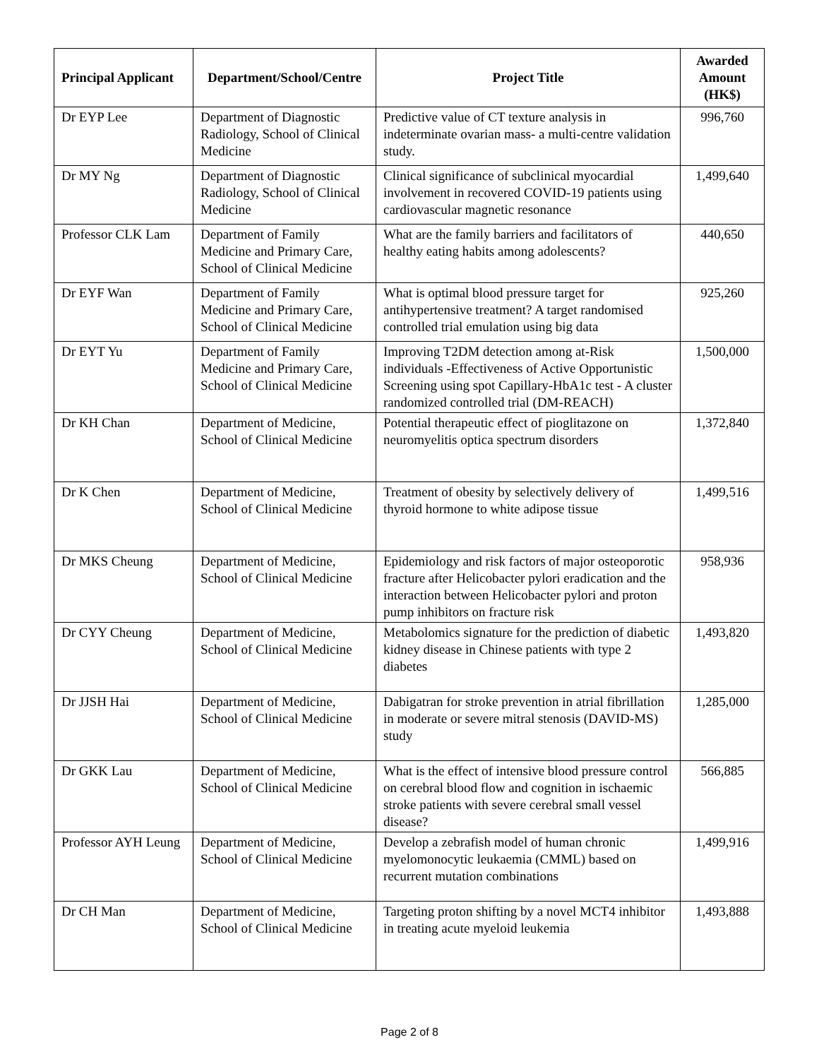| Principal Applicant | Department/School/Centre | Project Title | Awarded Amount (HK$) |
| --- | --- | --- | --- |
| Dr EYP Lee | Department of Diagnostic Radiology, School of Clinical Medicine | Predictive value of CT texture analysis in indeterminate ovarian mass- a multi-centre validation study. | 996,760 |
| Dr MY Ng | Department of Diagnostic Radiology, School of Clinical Medicine | Clinical significance of subclinical myocardial involvement in recovered COVID-19 patients using cardiovascular magnetic resonance | 1,499,640 |
| Professor CLK Lam | Department of Family Medicine and Primary Care, School of Clinical Medicine | What are the family barriers and facilitators of healthy eating habits among adolescents? | 440,650 |
| Dr EYF Wan | Department of Family Medicine and Primary Care, School of Clinical Medicine | What is optimal blood pressure target for antihypertensive treatment? A target randomised controlled trial emulation using big data | 925,260 |
| Dr EYT Yu | Department of Family Medicine and Primary Care, School of Clinical Medicine | Improving T2DM detection among at-Risk individuals -Effectiveness of Active Opportunistic Screening using spot Capillary-HbA1c test - A cluster randomized controlled trial (DM-REACH) | 1,500,000 |
| Dr KH Chan | Department of Medicine, School of Clinical Medicine | Potential therapeutic effect of pioglitazone on neuromyelitis optica spectrum disorders | 1,372,840 |
| Dr K Chen | Department of Medicine, School of Clinical Medicine | Treatment of obesity by selectively delivery of thyroid hormone to white adipose tissue | 1,499,516 |
| Dr MKS Cheung | Department of Medicine, School of Clinical Medicine | Epidemiology and risk factors of major osteoporotic fracture after Helicobacter pylori eradication and the interaction between Helicobacter pylori and proton pump inhibitors on fracture risk | 958,936 |
| Dr CYY Cheung | Department of Medicine, School of Clinical Medicine | Metabolomics signature for the prediction of diabetic kidney disease in Chinese patients with type 2 diabetes | 1,493,820 |
| Dr JJSH Hai | Department of Medicine, School of Clinical Medicine | Dabigatran for stroke prevention in atrial fibrillation in moderate or severe mitral stenosis (DAVID-MS) study | 1,285,000 |
| Dr GKK Lau | Department of Medicine, School of Clinical Medicine | What is the effect of intensive blood pressure control on cerebral blood flow and cognition in ischaemic stroke patients with severe cerebral small vessel disease? | 566,885 |
| Professor AYH Leung | Department of Medicine, School of Clinical Medicine | Develop a zebrafish model of human chronic myelomonocytic leukaemia (CMML) based on recurrent mutation combinations | 1,499,916 |
| Dr CH Man | Department of Medicine, School of Clinical Medicine | Targeting proton shifting by a novel MCT4 inhibitor in treating acute myeloid leukemia | 1,493,888 |
Page 2 of 8